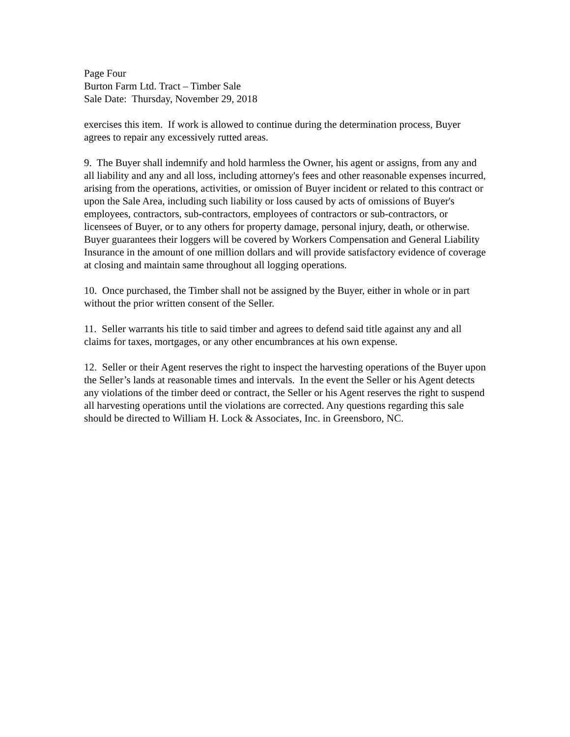Page Four
Burton Farm Ltd. Tract – Timber Sale
Sale Date: Thursday, November 29, 2018
exercises this item. If work is allowed to continue during the determination process, Buyer agrees to repair any excessively rutted areas.
9. The Buyer shall indemnify and hold harmless the Owner, his agent or assigns, from any and all liability and any and all loss, including attorney's fees and other reasonable expenses incurred, arising from the operations, activities, or omission of Buyer incident or related to this contract or upon the Sale Area, including such liability or loss caused by acts of omissions of Buyer's employees, contractors, sub-contractors, employees of contractors or sub-contractors, or licensees of Buyer, or to any others for property damage, personal injury, death, or otherwise. Buyer guarantees their loggers will be covered by Workers Compensation and General Liability Insurance in the amount of one million dollars and will provide satisfactory evidence of coverage at closing and maintain same throughout all logging operations.
10. Once purchased, the Timber shall not be assigned by the Buyer, either in whole or in part without the prior written consent of the Seller.
11. Seller warrants his title to said timber and agrees to defend said title against any and all claims for taxes, mortgages, or any other encumbrances at his own expense.
12. Seller or their Agent reserves the right to inspect the harvesting operations of the Buyer upon the Seller’s lands at reasonable times and intervals. In the event the Seller or his Agent detects any violations of the timber deed or contract, the Seller or his Agent reserves the right to suspend all harvesting operations until the violations are corrected. Any questions regarding this sale should be directed to William H. Lock & Associates, Inc. in Greensboro, NC.